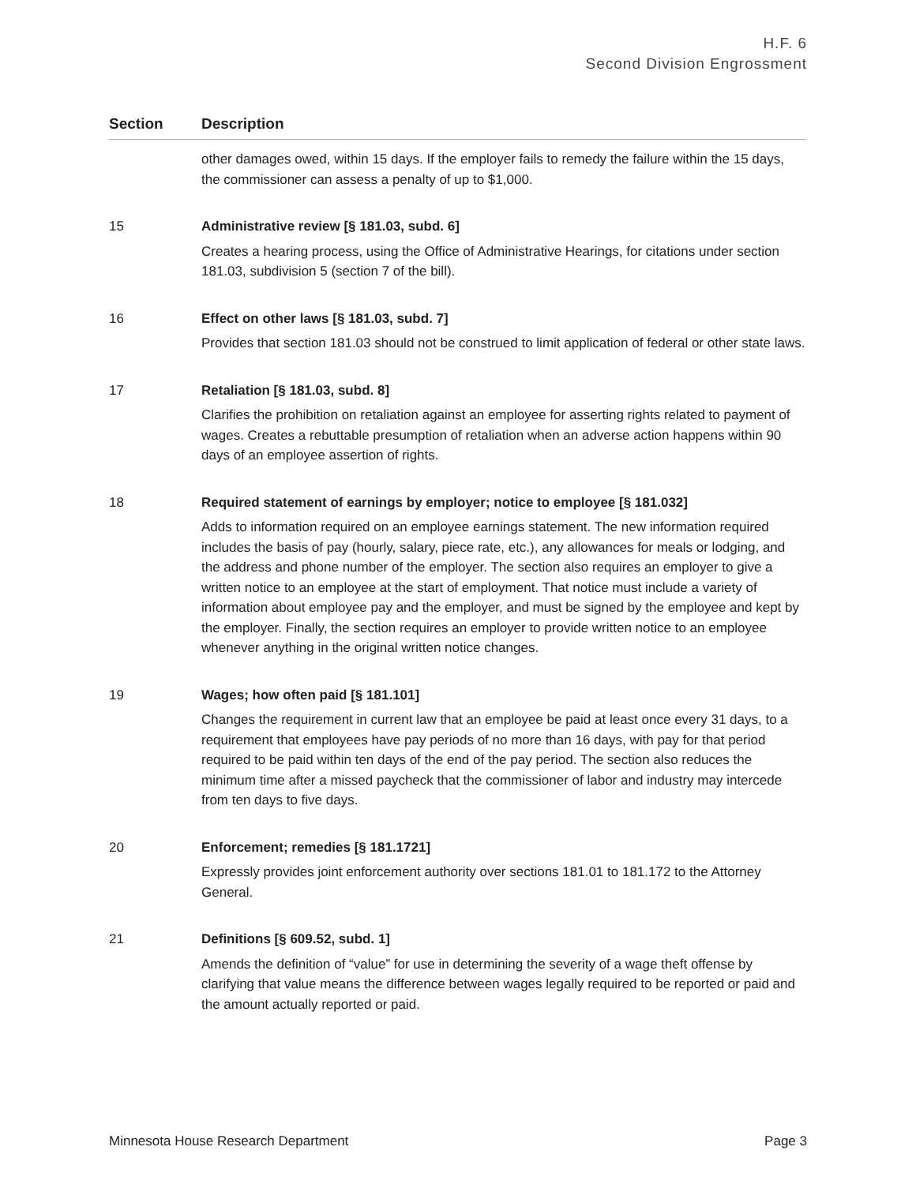H.F. 6
Second Division Engrossment
| Section | Description |
| --- | --- |
| | other damages owed, within 15 days. If the employer fails to remedy the failure within the 15 days, the commissioner can assess a penalty of up to $1,000. |
| 15 | Administrative review [§ 181.03, subd. 6] Creates a hearing process, using the Office of Administrative Hearings, for citations under section 181.03, subdivision 5 (section 7 of the bill). |
| 16 | Effect on other laws [§ 181.03, subd. 7] Provides that section 181.03 should not be construed to limit application of federal or other state laws. |
| 17 | Retaliation [§ 181.03, subd. 8] Clarifies the prohibition on retaliation against an employee for asserting rights related to payment of wages. Creates a rebuttable presumption of retaliation when an adverse action happens within 90 days of an employee assertion of rights. |
| 18 | Required statement of earnings by employer; notice to employee [§ 181.032] Adds to information required on an employee earnings statement. The new information required includes the basis of pay (hourly, salary, piece rate, etc.), any allowances for meals or lodging, and the address and phone number of the employer. The section also requires an employer to give a written notice to an employee at the start of employment. That notice must include a variety of information about employee pay and the employer, and must be signed by the employee and kept by the employer. Finally, the section requires an employer to provide written notice to an employee whenever anything in the original written notice changes. |
| 19 | Wages; how often paid [§ 181.101] Changes the requirement in current law that an employee be paid at least once every 31 days, to a requirement that employees have pay periods of no more than 16 days, with pay for that period required to be paid within ten days of the end of the pay period. The section also reduces the minimum time after a missed paycheck that the commissioner of labor and industry may intercede from ten days to five days. |
| 20 | Enforcement; remedies [§ 181.1721] Expressly provides joint enforcement authority over sections 181.01 to 181.172 to the Attorney General. |
| 21 | Definitions [§ 609.52, subd. 1] Amends the definition of “value” for use in determining the severity of a wage theft offense by clarifying that value means the difference between wages legally required to be reported or paid and the amount actually reported or paid. |
Minnesota House Research Department Page 3